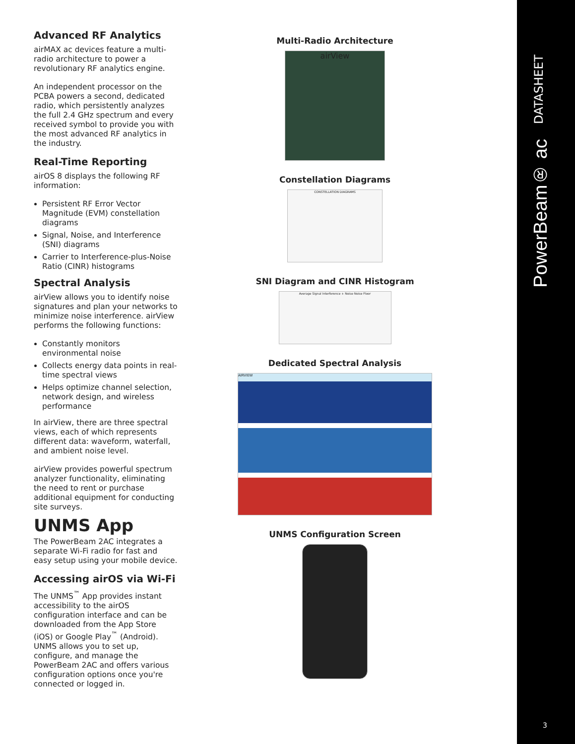Advanced RF Analytics
airMAX ac devices feature a multi-radio architecture to power a revolutionary RF analytics engine.
An independent processor on the PCBA powers a second, dedicated radio, which persistently analyzes the full 2.4 GHz spectrum and every received symbol to provide you with the most advanced RF analytics in the industry.
Real-Time Reporting
airOS 8 displays the following RF information:
Persistent RF Error Vector Magnitude (EVM) constellation diagrams
Signal, Noise, and Interference (SNI) diagrams
Carrier to Interference-plus-Noise Ratio (CINR) histograms
Spectral Analysis
airView allows you to identify noise signatures and plan your networks to minimize noise interference. airView performs the following functions:
Constantly monitors environmental noise
Collects energy data points in real-time spectral views
Helps optimize channel selection, network design, and wireless performance
In airView, there are three spectral views, each of which represents different data: waveform, waterfall, and ambient noise level.
airView provides powerful spectrum analyzer functionality, eliminating the need to rent or purchase additional equipment for conducting site surveys.
UNMS App
The PowerBeam 2AC integrates a separate Wi-Fi radio for fast and easy setup using your mobile device.
Accessing airOS via Wi-Fi
The UNMS<sup>™</sup> App provides instant accessibility to the airOS configuration interface and can be downloaded from the App Store (iOS) or Google Play<sup>™</sup> (Android). UNMS allows you to set up, configure, and manage the PowerBeam 2AC and offers various configuration options once you're connected or logged in.
Multi-Radio Architecture
airView
Constellation Diagrams
CONSTELLATION DIAGRAMS
SNI Diagram and CINR Histogram
Average Signal Interference + Noise Noise Floor
Dedicated Spectral Analysis
AIRVIEW
UNMS Configuration Screen
DATASHEET
PowerBeam® ac
3